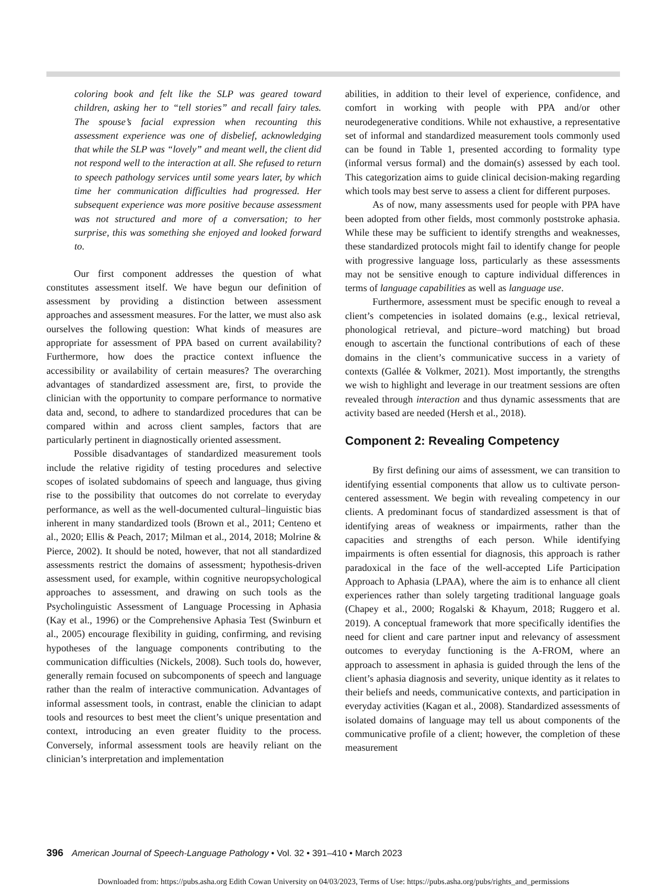coloring book and felt like the SLP was geared toward children, asking her to “tell stories” and recall fairy tales. The spouse’s facial expression when recounting this assessment experience was one of disbelief, acknowledging that while the SLP was “lovely” and meant well, the client did not respond well to the interaction at all. She refused to return to speech pathology services until some years later, by which time her communication difficulties had progressed. Her subsequent experience was more positive because assessment was not structured and more of a conversation; to her surprise, this was something she enjoyed and looked forward to.
Our first component addresses the question of what constitutes assessment itself. We have begun our definition of assessment by providing a distinction between assessment approaches and assessment measures. For the latter, we must also ask ourselves the following question: What kinds of measures are appropriate for assessment of PPA based on current availability? Furthermore, how does the practice context influence the accessibility or availability of certain measures? The overarching advantages of standardized assessment are, first, to provide the clinician with the opportunity to compare performance to normative data and, second, to adhere to standardized procedures that can be compared within and across client samples, factors that are particularly pertinent in diagnostically oriented assessment.
Possible disadvantages of standardized measurement tools include the relative rigidity of testing procedures and selective scopes of isolated subdomains of speech and language, thus giving rise to the possibility that outcomes do not correlate to everyday performance, as well as the well-documented cultural–linguistic bias inherent in many standardized tools (Brown et al., 2011; Centeno et al., 2020; Ellis & Peach, 2017; Milman et al., 2014, 2018; Molrine & Pierce, 2002). It should be noted, however, that not all standardized assessments restrict the domains of assessment; hypothesis-driven assessment used, for example, within cognitive neuropsychological approaches to assessment, and drawing on such tools as the Psycholinguistic Assessment of Language Processing in Aphasia (Kay et al., 1996) or the Comprehensive Aphasia Test (Swinburn et al., 2005) encourage flexibility in guiding, confirming, and revising hypotheses of the language components contributing to the communication difficulties (Nickels, 2008). Such tools do, however, generally remain focused on subcomponents of speech and language rather than the realm of interactive communication. Advantages of informal assessment tools, in contrast, enable the clinician to adapt tools and resources to best meet the client’s unique presentation and context, introducing an even greater fluidity to the process. Conversely, informal assessment tools are heavily reliant on the clinician’s interpretation and implementation
abilities, in addition to their level of experience, confidence, and comfort in working with people with PPA and/or other neurodegenerative conditions. While not exhaustive, a representative set of informal and standardized measurement tools commonly used can be found in Table 1, presented according to formality type (informal versus formal) and the domain(s) assessed by each tool. This categorization aims to guide clinical decision-making regarding which tools may best serve to assess a client for different purposes.
As of now, many assessments used for people with PPA have been adopted from other fields, most commonly poststroke aphasia. While these may be sufficient to identify strengths and weaknesses, these standardized protocols might fail to identify change for people with progressive language loss, particularly as these assessments may not be sensitive enough to capture individual differences in terms of language capabilities as well as language use.
Furthermore, assessment must be specific enough to reveal a client’s competencies in isolated domains (e.g., lexical retrieval, phonological retrieval, and picture–word matching) but broad enough to ascertain the functional contributions of each of these domains in the client’s communicative success in a variety of contexts (Gallée & Volkmer, 2021). Most importantly, the strengths we wish to highlight and leverage in our treatment sessions are often revealed through interaction and thus dynamic assessments that are activity based are needed (Hersh et al., 2018).
Component 2: Revealing Competency
By first defining our aims of assessment, we can transition to identifying essential components that allow us to cultivate person-centered assessment. We begin with revealing competency in our clients. A predominant focus of standardized assessment is that of identifying areas of weakness or impairments, rather than the capacities and strengths of each person. While identifying impairments is often essential for diagnosis, this approach is rather paradoxical in the face of the well-accepted Life Participation Approach to Aphasia (LPAA), where the aim is to enhance all client experiences rather than solely targeting traditional language goals (Chapey et al., 2000; Rogalski & Khayum, 2018; Ruggero et al. 2019). A conceptual framework that more specifically identifies the need for client and care partner input and relevancy of assessment outcomes to everyday functioning is the A-FROM, where an approach to assessment in aphasia is guided through the lens of the client’s aphasia diagnosis and severity, unique identity as it relates to their beliefs and needs, communicative contexts, and participation in everyday activities (Kagan et al., 2008). Standardized assessments of isolated domains of language may tell us about components of the communicative profile of a client; however, the completion of these measurement
396 American Journal of Speech-Language Pathology • Vol. 32 • 391–410 • March 2023
Downloaded from: https://pubs.asha.org Edith Cowan University on 04/03/2023, Terms of Use: https://pubs.asha.org/pubs/rights_and_permissions